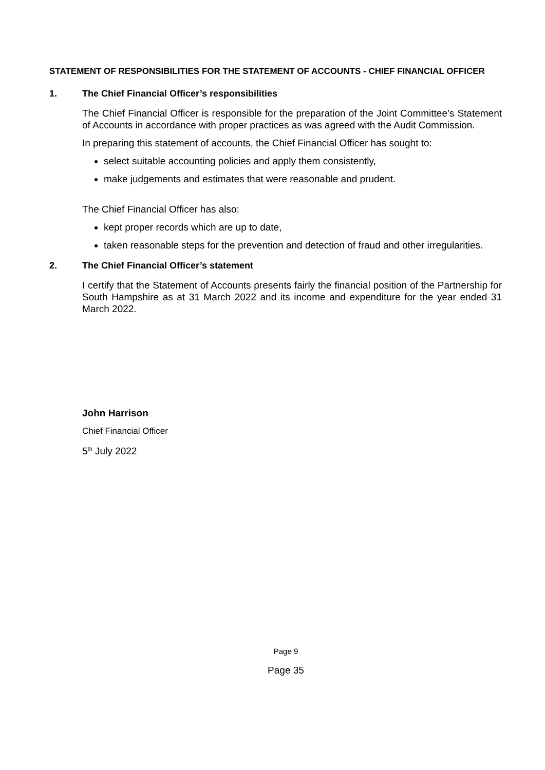STATEMENT OF RESPONSIBILITIES FOR THE STATEMENT OF ACCOUNTS - CHIEF FINANCIAL OFFICER
1. The Chief Financial Officer’s responsibilities
The Chief Financial Officer is responsible for the preparation of the Joint Committee’s Statement of Accounts in accordance with proper practices as was agreed with the Audit Commission.
In preparing this statement of accounts, the Chief Financial Officer has sought to:
select suitable accounting policies and apply them consistently,
make judgements and estimates that were reasonable and prudent.
The Chief Financial Officer has also:
kept proper records which are up to date,
taken reasonable steps for the prevention and detection of fraud and other irregularities.
2. The Chief Financial Officer’s statement
I certify that the Statement of Accounts presents fairly the financial position of the Partnership for South Hampshire as at 31 March 2022 and its income and expenditure for the year ended 31 March 2022.
John Harrison
Chief Financial Officer
5<sup>th</sup> July 2022
Page 9
Page 35